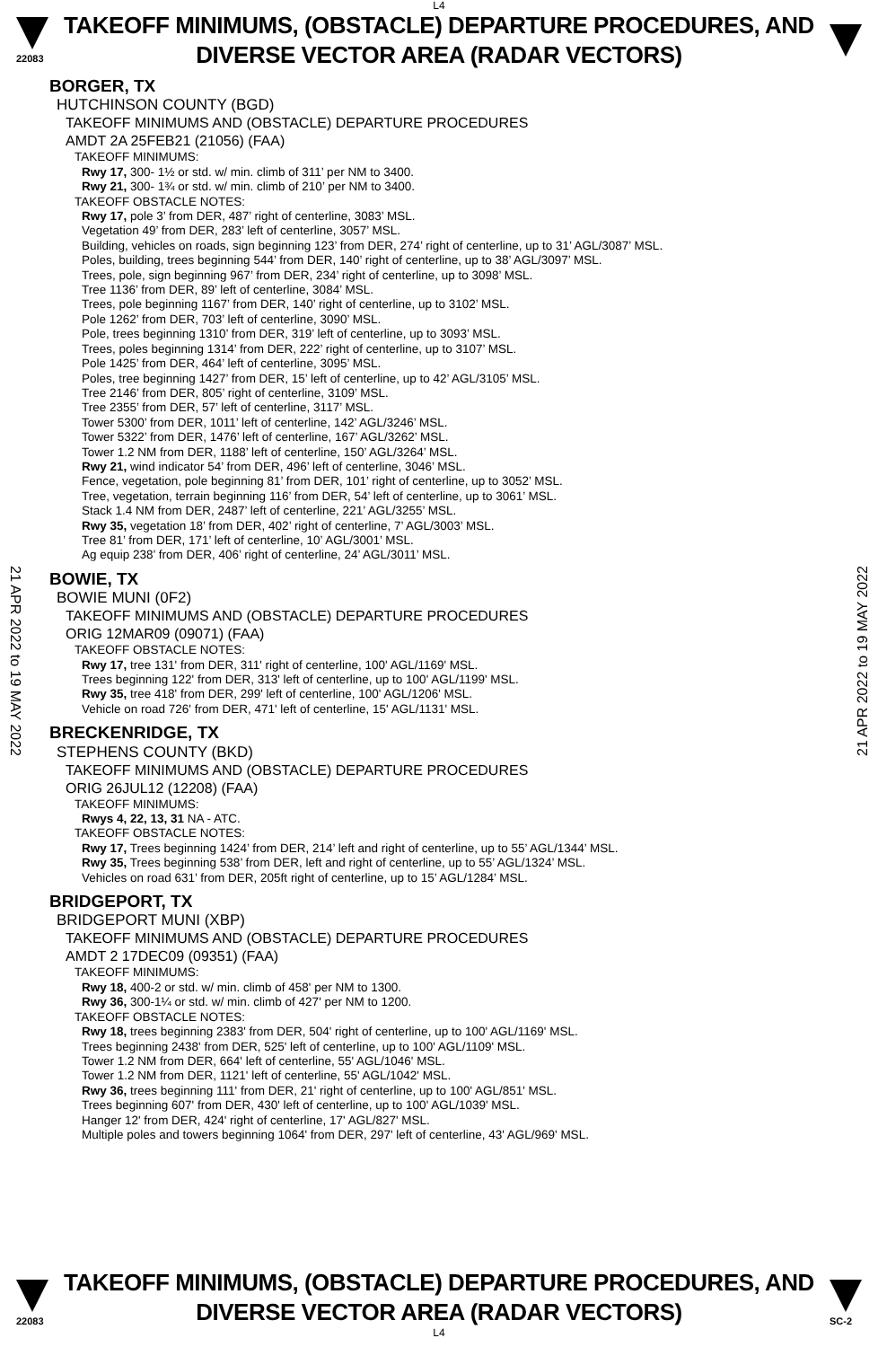L4
22083
TAKEOFF MINIMUMS, (OBSTACLE) DEPARTURE PROCEDURES, AND
DIVERSE VECTOR AREA (RADAR VECTORS)
21 APR 2022 to 19 MAY 2022
21 APR 2022 to 19 MAY 2022
BORGER, TX
HUTCHINSON COUNTY (BGD)
TAKEOFF MINIMUMS AND (OBSTACLE) DEPARTURE PROCEDURES
AMDT 2A 25FEB21 (21056) (FAA)
TAKEOFF MINIMUMS:
Rwy 17, 300- 1½ or std. w/ min. climb of 311’ per NM to 3400.
Rwy 21, 300- 1¾ or std. w/ min. climb of 210’ per NM to 3400.
TAKEOFF OBSTACLE NOTES:
Rwy 17, pole 3’ from DER, 487’ right of centerline, 3083’ MSL.
Vegetation 49’ from DER, 283’ left of centerline, 3057’ MSL.
Building, vehicles on roads, sign beginning 123’ from DER, 274’ right of centerline, up to 31’ AGL/3087’ MSL.
Poles, building, trees beginning 544’ from DER, 140’ right of centerline, up to 38’ AGL/3097’ MSL.
Trees, pole, sign beginning 967’ from DER, 234’ right of centerline, up to 3098’ MSL.
Tree 1136’ from DER, 89’ left of centerline, 3084’ MSL.
Trees, pole beginning 1167’ from DER, 140’ right of centerline, up to 3102’ MSL.
Pole 1262’ from DER, 703’ left of centerline, 3090’ MSL.
Pole, trees beginning 1310’ from DER, 319’ left of centerline, up to 3093’ MSL.
Trees, poles beginning 1314’ from DER, 222’ right of centerline, up to 3107’ MSL.
Pole 1425’ from DER, 464’ left of centerline, 3095’ MSL.
Poles, tree beginning 1427’ from DER, 15’ left of centerline, up to 42’ AGL/3105’ MSL.
Tree 2146’ from DER, 805’ right of centerline, 3109’ MSL.
Tree 2355’ from DER, 57’ left of centerline, 3117’ MSL.
Tower 5300’ from DER, 1011’ left of centerline, 142’ AGL/3246’ MSL.
Tower 5322’ from DER, 1476’ left of centerline, 167’ AGL/3262’ MSL.
Tower 1.2 NM from DER, 1188’ left of centerline, 150’ AGL/3264’ MSL.
Rwy 21, wind indicator 54’ from DER, 496’ left of centerline, 3046’ MSL.
Fence, vegetation, pole beginning 81’ from DER, 101’ right of centerline, up to 3052’ MSL.
Tree, vegetation, terrain beginning 116’ from DER, 54’ left of centerline, up to 3061’ MSL.
Stack 1.4 NM from DER, 2487’ left of centerline, 221’ AGL/3255’ MSL.
Rwy 35, vegetation 18’ from DER, 402’ right of centerline, 7’ AGL/3003’ MSL.
Tree 81’ from DER, 171’ left of centerline, 10’ AGL/3001’ MSL.
Ag equip 238’ from DER, 406’ right of centerline, 24’ AGL/3011’ MSL.
BOWIE, TX
BOWIE MUNI (0F2)
TAKEOFF MINIMUMS AND (OBSTACLE) DEPARTURE PROCEDURES
ORIG 12MAR09 (09071) (FAA)
TAKEOFF OBSTACLE NOTES:
Rwy 17, tree 131' from DER, 311' right of centerline, 100' AGL/1169' MSL.
Trees beginning 122' from DER, 313' left of centerline, up to 100' AGL/1199' MSL.
Rwy 35, tree 418' from DER, 299' left of centerline, 100' AGL/1206' MSL.
Vehicle on road 726' from DER, 471' left of centerline, 15' AGL/1131' MSL.
BRECKENRIDGE, TX
STEPHENS COUNTY (BKD)
TAKEOFF MINIMUMS AND (OBSTACLE) DEPARTURE PROCEDURES
ORIG 26JUL12 (12208) (FAA)
TAKEOFF MINIMUMS:
Rwys 4, 22, 13, 31 NA - ATC.
TAKEOFF OBSTACLE NOTES:
Rwy 17, Trees beginning 1424’ from DER, 214’ left and right of centerline, up to 55’ AGL/1344’ MSL.
Rwy 35, Trees beginning 538’ from DER, left and right of centerline, up to 55’ AGL/1324’ MSL.
Vehicles on road 631’ from DER, 205ft right of centerline, up to 15’ AGL/1284’ MSL.
BRIDGEPORT, TX
BRIDGEPORT MUNI (XBP)
TAKEOFF MINIMUMS AND (OBSTACLE) DEPARTURE PROCEDURES
AMDT 2 17DEC09 (09351) (FAA)
TAKEOFF MINIMUMS:
Rwy 18, 400-2 or std. w/ min. climb of 458' per NM to 1300.
Rwy 36, 300-1¼ or std. w/ min. climb of 427' per NM to 1200.
TAKEOFF OBSTACLE NOTES:
Rwy 18, trees beginning 2383' from DER, 504' right of centerline, up to 100' AGL/1169' MSL.
Trees beginning 2438' from DER, 525' left of centerline, up to 100' AGL/1109' MSL.
Tower 1.2 NM from DER, 664' left of centerline, 55' AGL/1046' MSL.
Tower 1.2 NM from DER, 1121' left of centerline, 55' AGL/1042' MSL.
Rwy 36, trees beginning 111' from DER, 21' right of centerline, up to 100' AGL/851' MSL.
Trees beginning 607' from DER, 430' left of centerline, up to 100' AGL/1039' MSL.
Hanger 12' from DER, 424' right of centerline, 17' AGL/827' MSL.
Multiple poles and towers beginning 1064' from DER, 297' left of centerline, 43' AGL/969' MSL.
22083
TAKEOFF MINIMUMS, (OBSTACLE) DEPARTURE PROCEDURES, AND
DIVERSE VECTOR AREA (RADAR VECTORS)
L4
SC-2